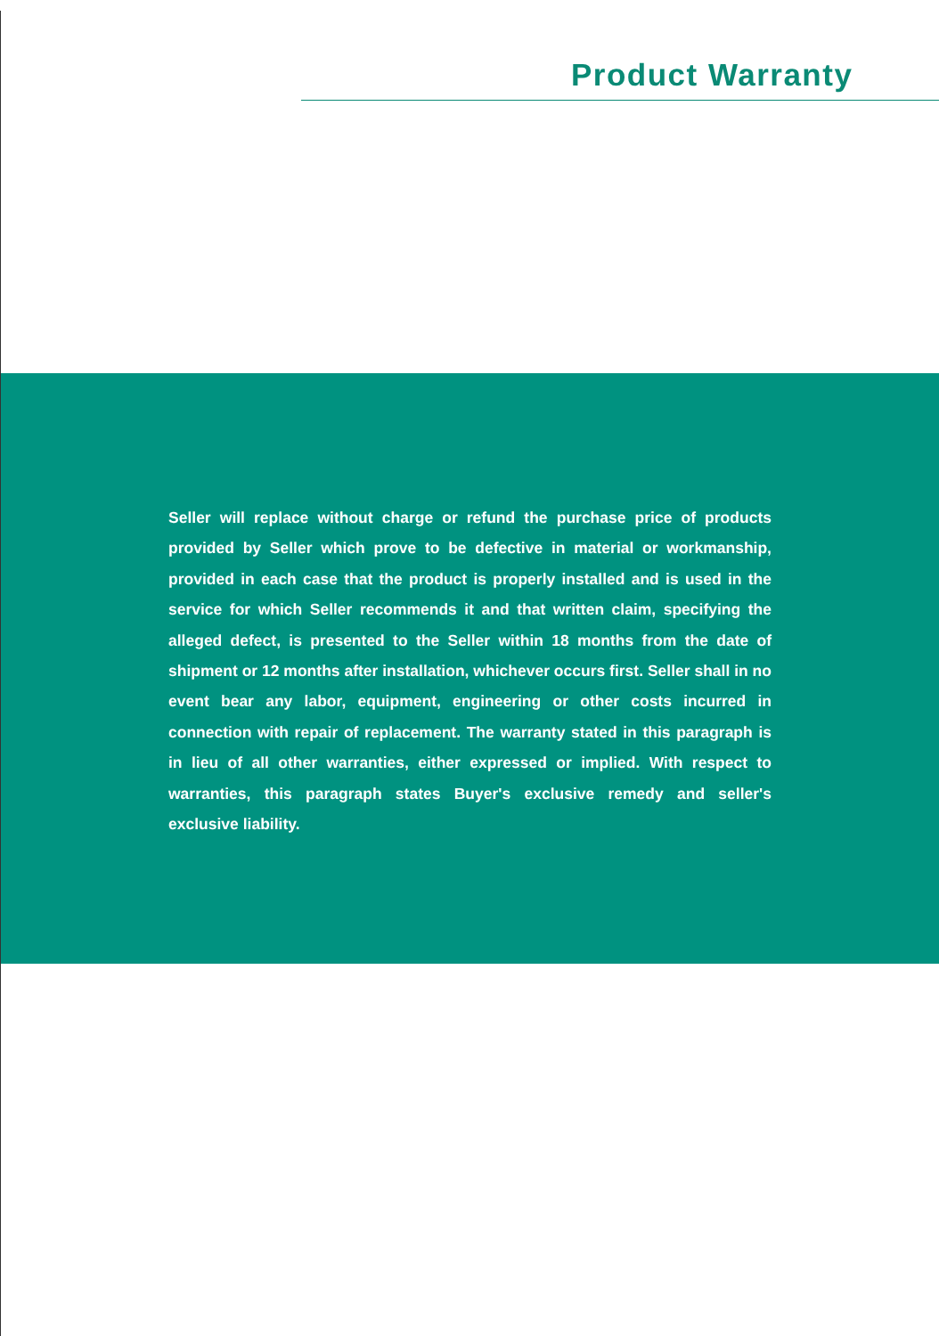Product Warranty
Seller will replace without charge or refund the purchase price of products provided by Seller which prove to be defective in material or workmanship, provided in each case that the product is properly installed and is used in the service for which Seller recommends it and that written claim, specifying the alleged defect, is presented to the Seller within 18 months from the date of shipment or 12 months after installation, whichever occurs first. Seller shall in no event bear any labor, equipment, engineering or other costs incurred in connection with repair of replacement. The warranty stated in this paragraph is in lieu of all other warranties, either expressed or implied. With respect to warranties, this paragraph states Buyer's exclusive remedy and seller's exclusive liability.